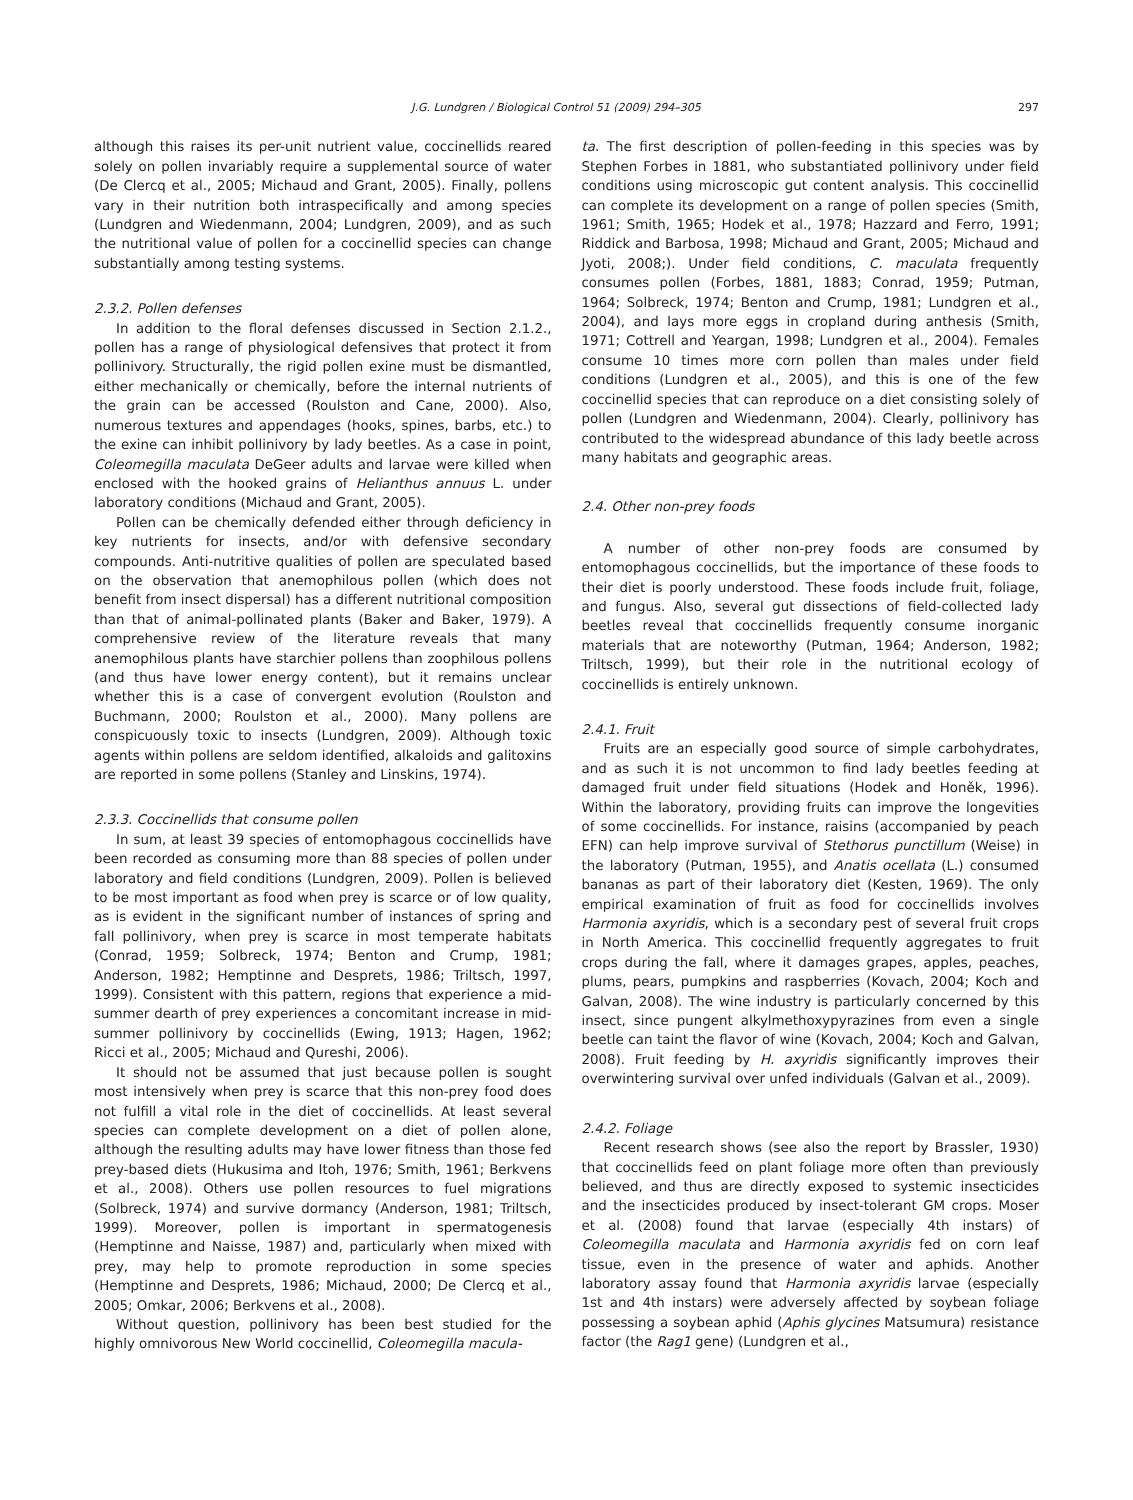J.G. Lundgren / Biological Control 51 (2009) 294–305 297
although this raises its per-unit nutrient value, coccinellids reared solely on pollen invariably require a supplemental source of water (De Clercq et al., 2005; Michaud and Grant, 2005). Finally, pollens vary in their nutrition both intraspecifically and among species (Lundgren and Wiedenmann, 2004; Lundgren, 2009), and as such the nutritional value of pollen for a coccinellid species can change substantially among testing systems.
2.3.2. Pollen defenses
In addition to the floral defenses discussed in Section 2.1.2., pollen has a range of physiological defensives that protect it from pollinivory. Structurally, the rigid pollen exine must be dismantled, either mechanically or chemically, before the internal nutrients of the grain can be accessed (Roulston and Cane, 2000). Also, numerous textures and appendages (hooks, spines, barbs, etc.) to the exine can inhibit pollinivory by lady beetles. As a case in point, Coleomegilla maculata DeGeer adults and larvae were killed when enclosed with the hooked grains of Helianthus annuus L. under laboratory conditions (Michaud and Grant, 2005).
Pollen can be chemically defended either through deficiency in key nutrients for insects, and/or with defensive secondary compounds. Anti-nutritive qualities of pollen are speculated based on the observation that anemophilous pollen (which does not benefit from insect dispersal) has a different nutritional composition than that of animal-pollinated plants (Baker and Baker, 1979). A comprehensive review of the literature reveals that many anemophilous plants have starchier pollens than zoophilous pollens (and thus have lower energy content), but it remains unclear whether this is a case of convergent evolution (Roulston and Buchmann, 2000; Roulston et al., 2000). Many pollens are conspicuously toxic to insects (Lundgren, 2009). Although toxic agents within pollens are seldom identified, alkaloids and galitoxins are reported in some pollens (Stanley and Linskins, 1974).
2.3.3. Coccinellids that consume pollen
In sum, at least 39 species of entomophagous coccinellids have been recorded as consuming more than 88 species of pollen under laboratory and field conditions (Lundgren, 2009). Pollen is believed to be most important as food when prey is scarce or of low quality, as is evident in the significant number of instances of spring and fall pollinivory, when prey is scarce in most temperate habitats (Conrad, 1959; Solbreck, 1974; Benton and Crump, 1981; Anderson, 1982; Hemptinne and Desprets, 1986; Triltsch, 1997, 1999). Consistent with this pattern, regions that experience a mid-summer dearth of prey experiences a concomitant increase in mid-summer pollinivory by coccinellids (Ewing, 1913; Hagen, 1962; Ricci et al., 2005; Michaud and Qureshi, 2006).
It should not be assumed that just because pollen is sought most intensively when prey is scarce that this non-prey food does not fulfill a vital role in the diet of coccinellids. At least several species can complete development on a diet of pollen alone, although the resulting adults may have lower fitness than those fed prey-based diets (Hukusima and Itoh, 1976; Smith, 1961; Berkvens et al., 2008). Others use pollen resources to fuel migrations (Solbreck, 1974) and survive dormancy (Anderson, 1981; Triltsch, 1999). Moreover, pollen is important in spermatogenesis (Hemptinne and Naisse, 1987) and, particularly when mixed with prey, may help to promote reproduction in some species (Hemptinne and Desprets, 1986; Michaud, 2000; De Clercq et al., 2005; Omkar, 2006; Berkvens et al., 2008).
Without question, pollinivory has been best studied for the highly omnivorous New World coccinellid, Coleomegilla macula-
ta. The first description of pollen-feeding in this species was by Stephen Forbes in 1881, who substantiated pollinivory under field conditions using microscopic gut content analysis. This coccinellid can complete its development on a range of pollen species (Smith, 1961; Smith, 1965; Hodek et al., 1978; Hazzard and Ferro, 1991; Riddick and Barbosa, 1998; Michaud and Grant, 2005; Michaud and Jyoti, 2008;). Under field conditions, C. maculata frequently consumes pollen (Forbes, 1881, 1883; Conrad, 1959; Putman, 1964; Solbreck, 1974; Benton and Crump, 1981; Lundgren et al., 2004), and lays more eggs in cropland during anthesis (Smith, 1971; Cottrell and Yeargan, 1998; Lundgren et al., 2004). Females consume 10 times more corn pollen than males under field conditions (Lundgren et al., 2005), and this is one of the few coccinellid species that can reproduce on a diet consisting solely of pollen (Lundgren and Wiedenmann, 2004). Clearly, pollinivory has contributed to the widespread abundance of this lady beetle across many habitats and geographic areas.
2.4. Other non-prey foods
A number of other non-prey foods are consumed by entomophagous coccinellids, but the importance of these foods to their diet is poorly understood. These foods include fruit, foliage, and fungus. Also, several gut dissections of field-collected lady beetles reveal that coccinellids frequently consume inorganic materials that are noteworthy (Putman, 1964; Anderson, 1982; Triltsch, 1999), but their role in the nutritional ecology of coccinellids is entirely unknown.
2.4.1. Fruit
Fruits are an especially good source of simple carbohydrates, and as such it is not uncommon to find lady beetles feeding at damaged fruit under field situations (Hodek and Honěk, 1996). Within the laboratory, providing fruits can improve the longevities of some coccinellids. For instance, raisins (accompanied by peach EFN) can help improve survival of Stethorus punctillum (Weise) in the laboratory (Putman, 1955), and Anatis ocellata (L.) consumed bananas as part of their laboratory diet (Kesten, 1969). The only empirical examination of fruit as food for coccinellids involves Harmonia axyridis, which is a secondary pest of several fruit crops in North America. This coccinellid frequently aggregates to fruit crops during the fall, where it damages grapes, apples, peaches, plums, pears, pumpkins and raspberries (Kovach, 2004; Koch and Galvan, 2008). The wine industry is particularly concerned by this insect, since pungent alkylmethoxypyrazines from even a single beetle can taint the flavor of wine (Kovach, 2004; Koch and Galvan, 2008). Fruit feeding by H. axyridis significantly improves their overwintering survival over unfed individuals (Galvan et al., 2009).
2.4.2. Foliage
Recent research shows (see also the report by Brassler, 1930) that coccinellids feed on plant foliage more often than previously believed, and thus are directly exposed to systemic insecticides and the insecticides produced by insect-tolerant GM crops. Moser et al. (2008) found that larvae (especially 4th instars) of Coleomegilla maculata and Harmonia axyridis fed on corn leaf tissue, even in the presence of water and aphids. Another laboratory assay found that Harmonia axyridis larvae (especially 1st and 4th instars) were adversely affected by soybean foliage possessing a soybean aphid (Aphis glycines Matsumura) resistance factor (the Rag1 gene) (Lundgren et al.,